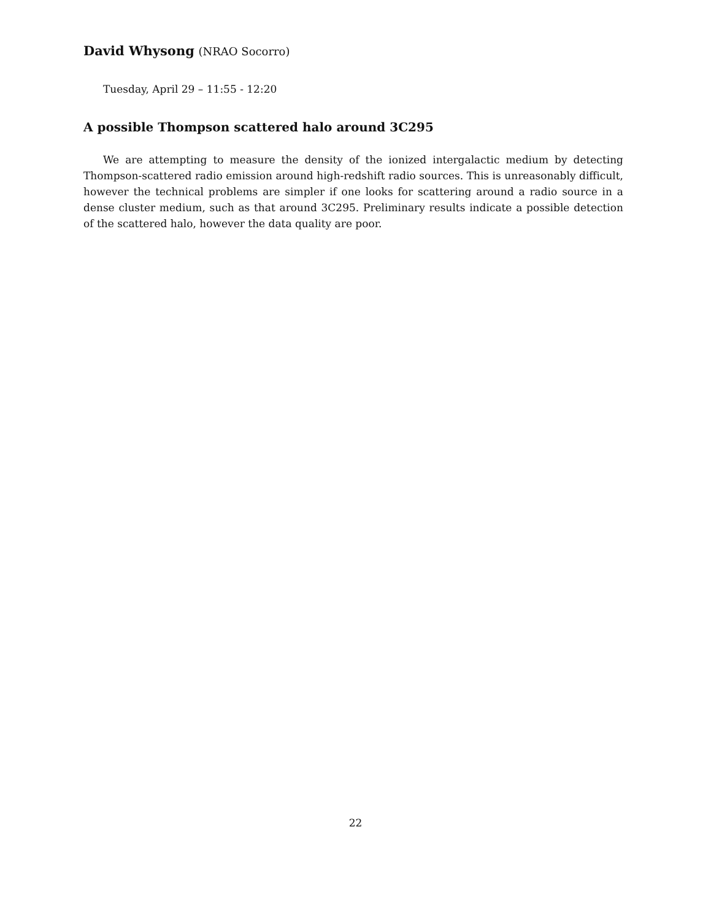David Whysong (NRAO Socorro)
Tuesday, April 29 – 11:55 - 12:20
A possible Thompson scattered halo around 3C295
We are attempting to measure the density of the ionized intergalactic medium by detecting Thompson-scattered radio emission around high-redshift radio sources. This is unreasonably difficult, however the technical problems are simpler if one looks for scattering around a radio source in a dense cluster medium, such as that around 3C295. Preliminary results indicate a possible detection of the scattered halo, however the data quality are poor.
22